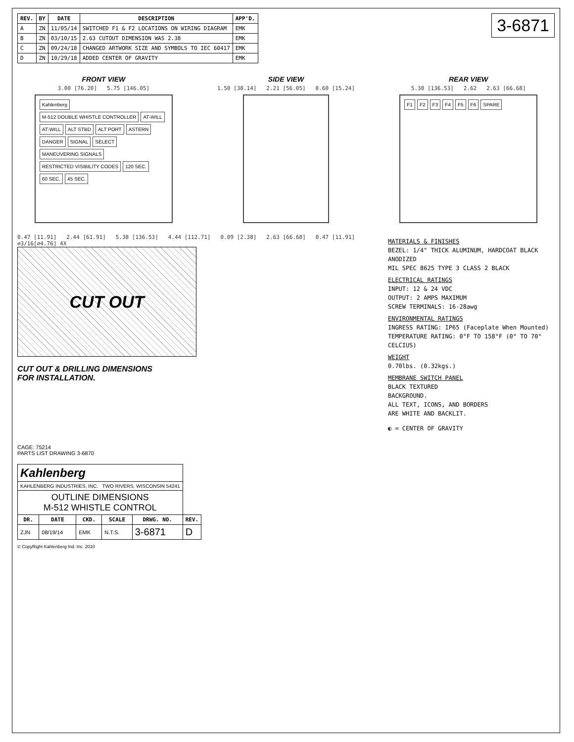3-6871
| REV. | BY | DATE | DESCRIPTION | APP'D. |
| --- | --- | --- | --- | --- |
| A | ZN | 11/05/14 | SWITCHED F1 & F2 LOCATIONS ON WIRING DIAGRAM | EMK |
| B | ZN | 03/10/15 | 2.63 CUTOUT DIMENSION WAS 2.38 | EMK |
| C | ZN | 09/24/18 | CHANGED ARTWORK SIZE AND SYMBOLS TO IEC 60417 | EMK |
| D | ZN | 10/29/18 | ADDED CENTER OF GRAVITY | EMK |
FRONT VIEW
3.00 [76.20] 5.75 [146.05]
Kahlenberg M-512 DOUBLE WHISTLE CONTROLLER AT-WILL AT-WILL ALT STBD ALT PORT ASTERN DANGER SIGNAL SELECT MANEUVERING SIGNALS RESTRICTED VISIBILITY CODES 120 SEC. 60 SEC. 45 SEC.
SIDE VIEW
1.50 [38.14] 2.21 [56.05] 0.60 [15.24]
REAR VIEW
5.38 [136.53] 2.62 2.63 [66.68]
F1 F2 F3 F4 F5 F6 SPARE
0.47 [11.91] 2.44 [61.91] 5.38 [136.53] 4.44 [112.71] 0.09 [2.38] 2.63 [66.68] 0.47 [11.91] ⌀3/16[⌀4.76] 4X
CUT OUT
CUT OUT & DRILLING DIMENSIONS
FOR INSTALLATION.
MATERIALS & FINISHES
BEZEL: 1/4" THICK ALUMINUM, HARDCOAT BLACK ANODIZED
MIL SPEC 8625 TYPE 3 CLASS 2 BLACK
ELECTRICAL RATINGS
INPUT: 12 & 24 VDC
OUTPUT: 2 AMPS MAXIMUM
SCREW TERMINALS: 16-28awg
ENVIRONMENTAL RATINGS
INGRESS RATING: IP65 (Faceplate When Mounted)
TEMPERATURE RATING: 0°F TO 158°F (0° TO 70° CELCIUS)
WEIGHT
0.70lbs. (0.32kgs.)
MEMBRANE SWITCH PANEL
BLACK TEXTURED
BACKGROUND.
ALL TEXT, ICONS, AND BORDERS
ARE WHITE AND BACKLIT.
◐ = CENTER OF GRAVITY
CAGE: 75214
PARTS LIST DRAWING 3-6870
| Kahlenberg | | | | | |
| KAHLENBERG INDUSTRIES, INC. TWO RIVERS, WISCONSIN 54241 | | | | | |
| OUTLINE DIMENSIONS M-512 WHISTLE CONTROL | | | | | |
| DR. | DATE | CKD. | SCALE | DRWG. NO. | REV. |
| ZJN | 08/19/14 | EMK | N.T.S. | 3-6871 | D |
© CopyRight Kahlenberg Ind. Inc. 2010